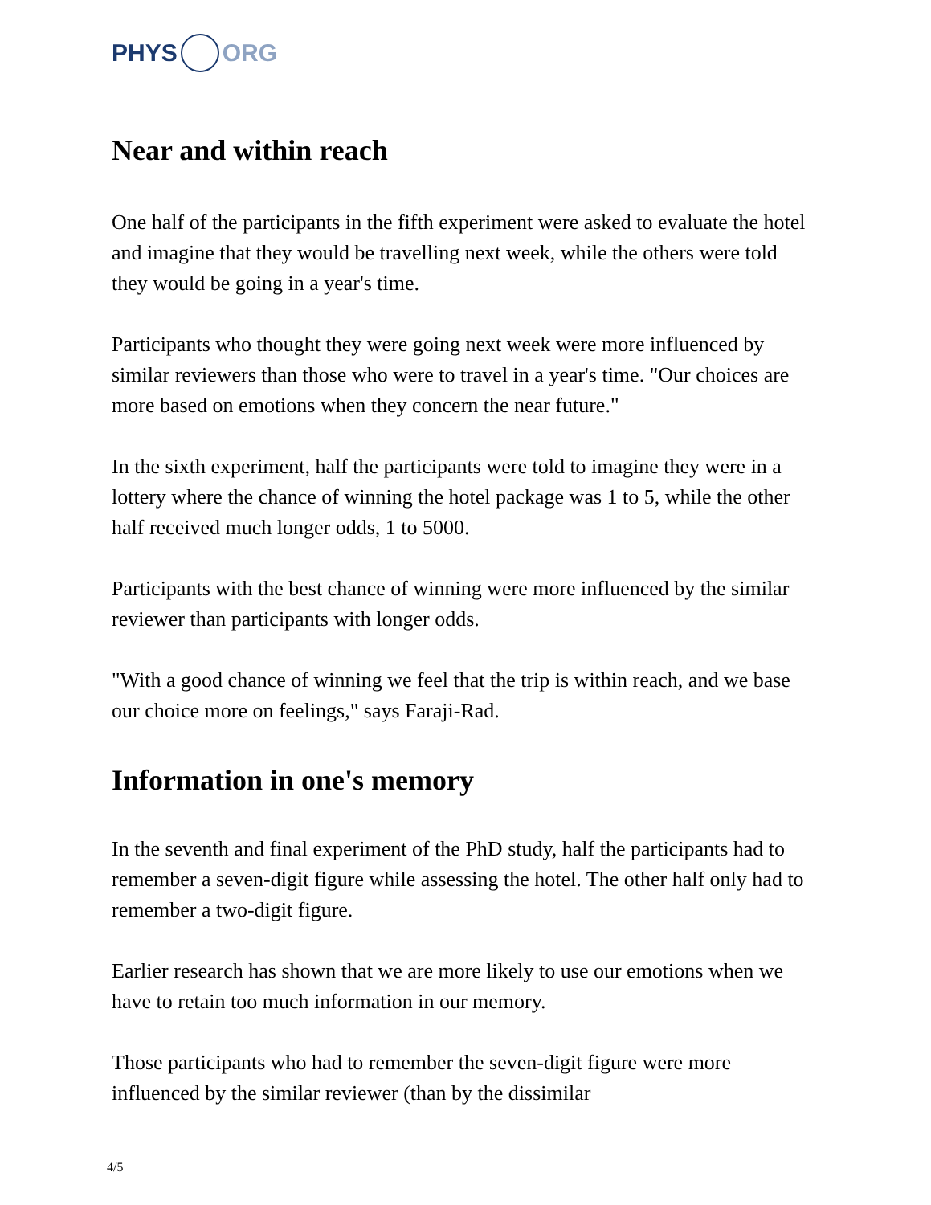PHYS ORG
Near and within reach
One half of the participants in the fifth experiment were asked to evaluate the hotel and imagine that they would be travelling next week, while the others were told they would be going in a year's time.
Participants who thought they were going next week were more influenced by similar reviewers than those who were to travel in a year's time. "Our choices are more based on emotions when they concern the near future."
In the sixth experiment, half the participants were told to imagine they were in a lottery where the chance of winning the hotel package was 1 to 5, while the other half received much longer odds, 1 to 5000.
Participants with the best chance of winning were more influenced by the similar reviewer than participants with longer odds.
"With a good chance of winning we feel that the trip is within reach, and we base our choice more on feelings," says Faraji-Rad.
Information in one's memory
In the seventh and final experiment of the PhD study, half the participants had to remember a seven-digit figure while assessing the hotel. The other half only had to remember a two-digit figure.
Earlier research has shown that we are more likely to use our emotions when we have to retain too much information in our memory.
Those participants who had to remember the seven-digit figure were more influenced by the similar reviewer (than by the dissimilar
4/5